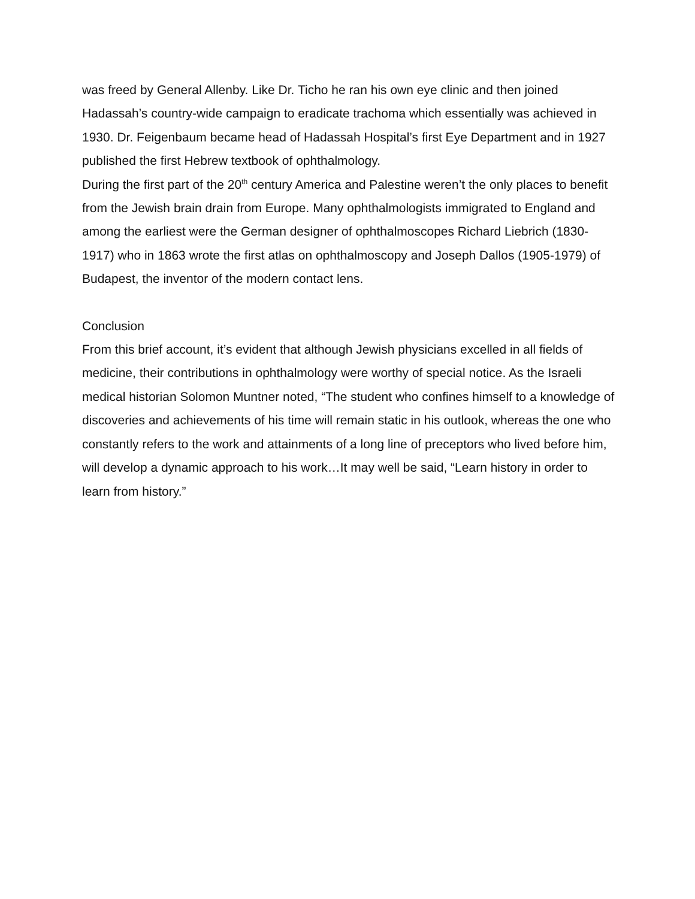was freed by General Allenby. Like Dr. Ticho he ran his own eye clinic and then joined Hadassah’s country-wide campaign to eradicate trachoma which essentially was achieved in 1930. Dr. Feigenbaum became head of Hadassah Hospital’s first Eye Department and in 1927 published the first Hebrew textbook of ophthalmology.
During the first part of the 20<sup>th</sup> century America and Palestine weren’t the only places to benefit from the Jewish brain drain from Europe. Many ophthalmologists immigrated to England and among the earliest were the German designer of ophthalmoscopes Richard Liebrich (1830-1917) who in 1863 wrote the first atlas on ophthalmoscopy and Joseph Dallos (1905-1979) of Budapest, the inventor of the modern contact lens.
Conclusion
From this brief account, it’s evident that although Jewish physicians excelled in all fields of medicine, their contributions in ophthalmology were worthy of special notice. As the Israeli medical historian Solomon Muntner noted, “The student who confines himself to a knowledge of discoveries and achievements of his time will remain static in his outlook, whereas the one who constantly refers to the work and attainments of a long line of preceptors who lived before him, will develop a dynamic approach to his work…It may well be said, “Learn history in order to learn from history.”